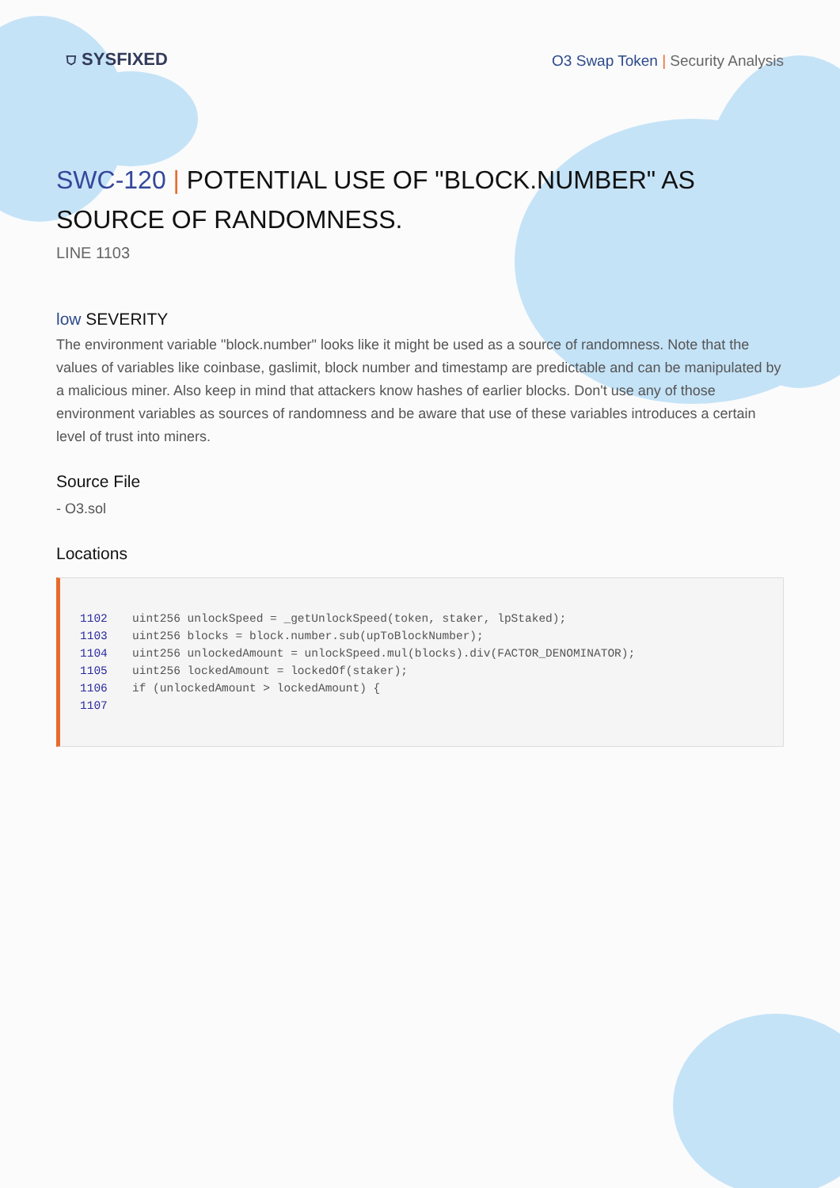⛉ SYSFIXED
O3 Swap Token | Security Analysis
SWC-120 | POTENTIAL USE OF "BLOCK.NUMBER" AS SOURCE OF RANDOMNESS.
LINE 1103
low SEVERITY
The environment variable "block.number" looks like it might be used as a source of randomness. Note that the values of variables like coinbase, gaslimit, block number and timestamp are predictable and can be manipulated by a malicious miner. Also keep in mind that attackers know hashes of earlier blocks. Don't use any of those environment variables as sources of randomness and be aware that use of these variables introduces a certain level of trust into miners.
Source File
- O3.sol
Locations
1102uint256 unlockSpeed = _getUnlockSpeed(token, staker, lpStaked);
1103uint256 blocks = block.number.sub(upToBlockNumber);
1104uint256 unlockedAmount = unlockSpeed.mul(blocks).div(FACTOR_DENOMINATOR);
1105uint256 lockedAmount = lockedOf(staker);
1106if (unlockedAmount > lockedAmount) {
1107